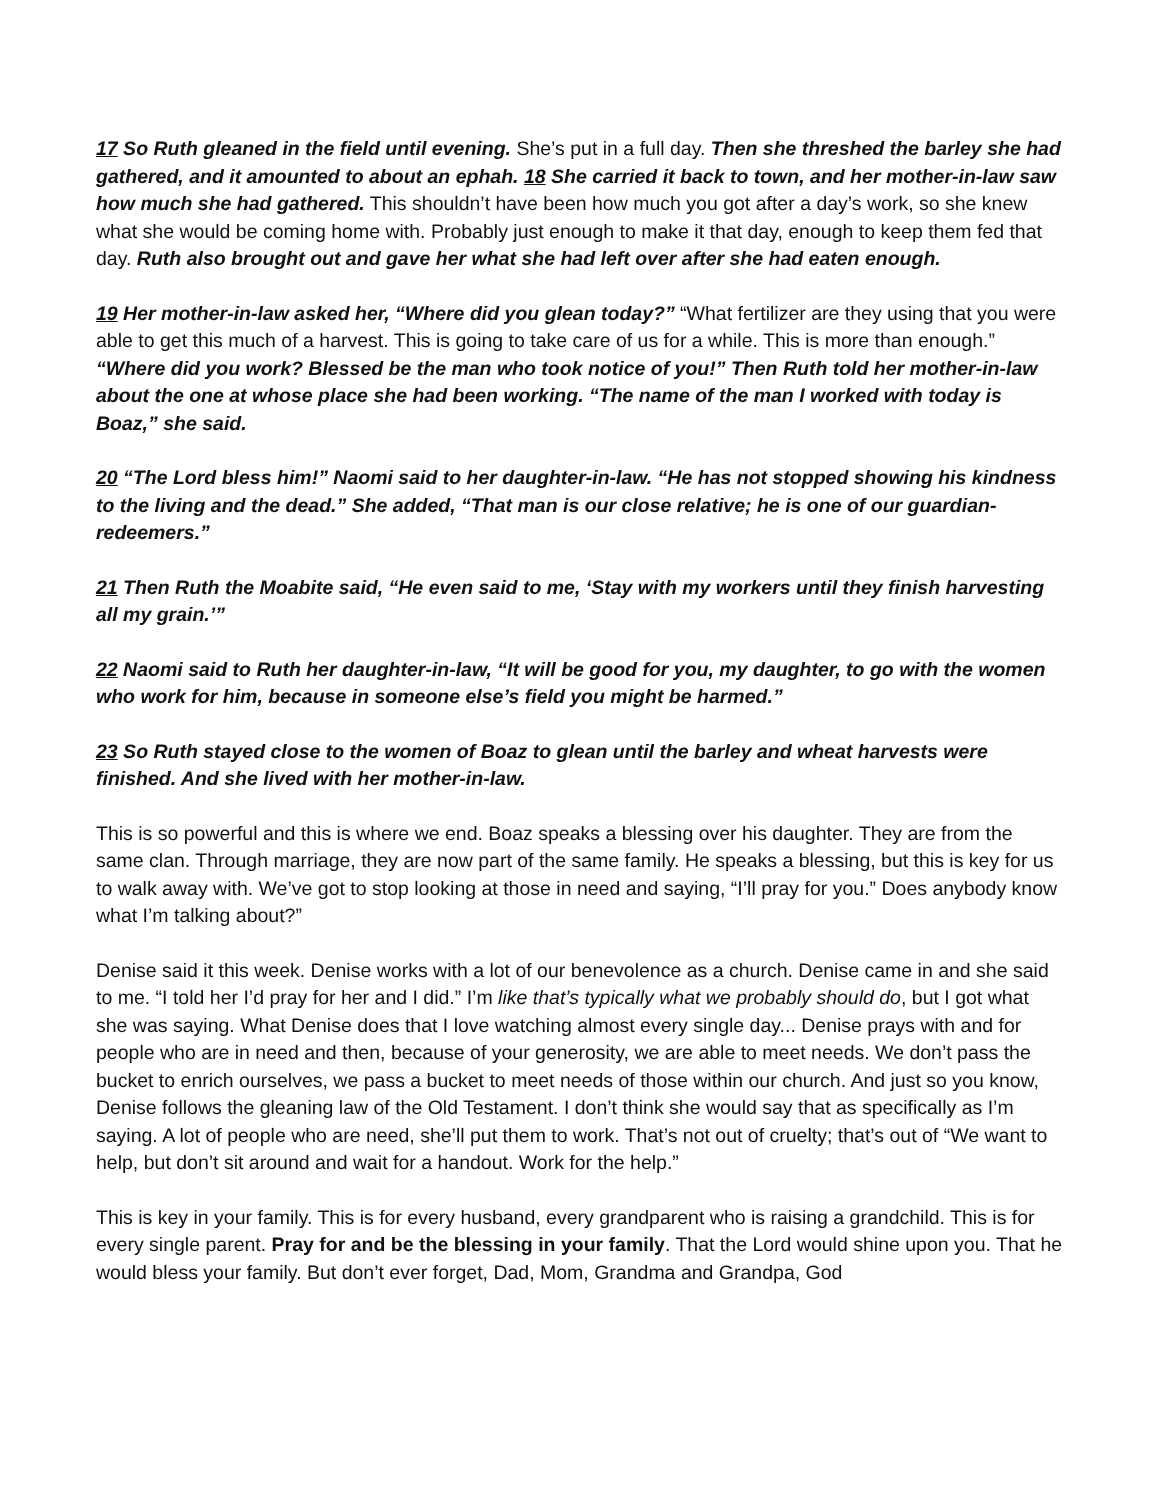17 So Ruth gleaned in the field until evening. She’s put in a full day. Then she threshed the barley she had gathered, and it amounted to about an ephah. 18 She carried it back to town, and her mother-in-law saw how much she had gathered. This shouldn’t have been how much you got after a day’s work, so she knew what she would be coming home with. Probably just enough to make it that day, enough to keep them fed that day. Ruth also brought out and gave her what she had left over after she had eaten enough.
19 Her mother-in-law asked her, “Where did you glean today?” “What fertilizer are they using that you were able to get this much of a harvest. This is going to take care of us for a while. This is more than enough.” “Where did you work? Blessed be the man who took notice of you!” Then Ruth told her mother-in-law about the one at whose place she had been working. “The name of the man I worked with today is Boaz,” she said.
20 “The Lord bless him!” Naomi said to her daughter-in-law. “He has not stopped showing his kindness to the living and the dead.” She added, “That man is our close relative; he is one of our guardian-redeemers.”
21 Then Ruth the Moabite said, “He even said to me, ‘Stay with my workers until they finish harvesting all my grain.’”
22 Naomi said to Ruth her daughter-in-law, “It will be good for you, my daughter, to go with the women who work for him, because in someone else’s field you might be harmed.”
23 So Ruth stayed close to the women of Boaz to glean until the barley and wheat harvests were finished. And she lived with her mother-in-law.
This is so powerful and this is where we end. Boaz speaks a blessing over his daughter. They are from the same clan. Through marriage, they are now part of the same family. He speaks a blessing, but this is key for us to walk away with. We’ve got to stop looking at those in need and saying, “I’ll pray for you.” Does anybody know what I’m talking about?”
Denise said it this week. Denise works with a lot of our benevolence as a church. Denise came in and she said to me. “I told her I’d pray for her and I did.” I’m like that’s typically what we probably should do, but I got what she was saying. What Denise does that I love watching almost every single day... Denise prays with and for people who are in need and then, because of your generosity, we are able to meet needs. We don’t pass the bucket to enrich ourselves, we pass a bucket to meet needs of those within our church. And just so you know, Denise follows the gleaning law of the Old Testament. I don’t think she would say that as specifically as I’m saying. A lot of people who are need, she’ll put them to work. That’s not out of cruelty; that’s out of “We want to help, but don’t sit around and wait for a handout. Work for the help.”
This is key in your family. This is for every husband, every grandparent who is raising a grandchild. This is for every single parent. Pray for and be the blessing in your family. That the Lord would shine upon you. That he would bless your family. But don’t ever forget, Dad, Mom, Grandma and Grandpa, God